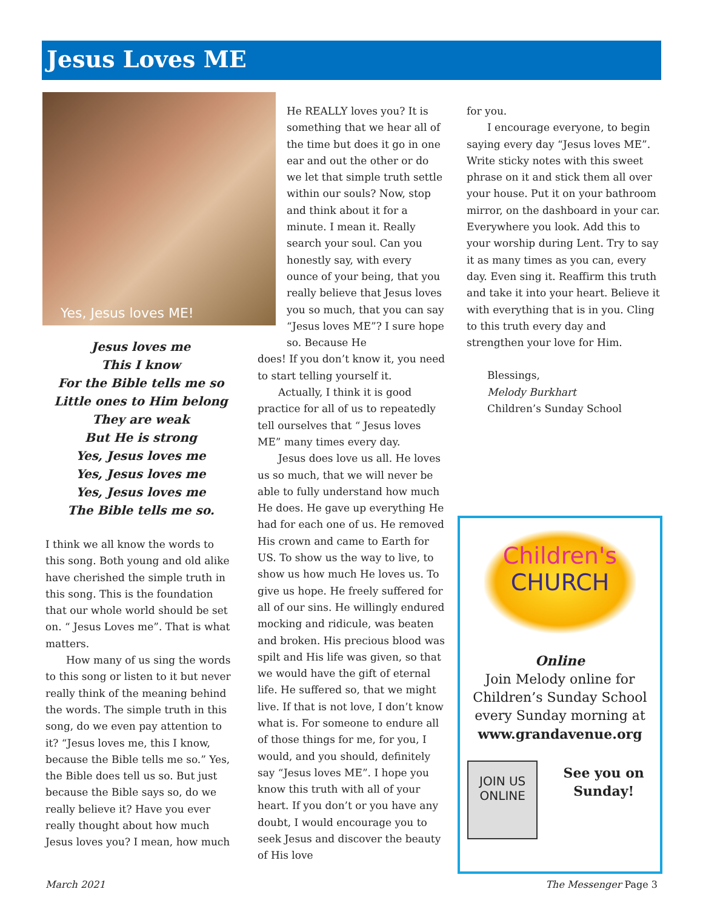Jesus Loves ME
Yes, Jesus loves ME!
Jesus loves me
This I know
For the Bible tells me so
Little ones to Him belong
They are weak
But He is strong
Yes, Jesus loves me
Yes, Jesus loves me
Yes, Jesus loves me
The Bible tells me so.
I think we all know the words to this song. Both young and old alike have cherished the simple truth in this song. This is the foundation that our whole world should be set on. “ Jesus Loves me”. That is what matters.
How many of us sing the words to this song or listen to it but never really think of the meaning behind the words. The simple truth in this song, do we even pay attention to it? “Jesus loves me, this I know, because the Bible tells me so.” Yes, the Bible does tell us so. But just because the Bible says so, do we really believe it? Have you ever really thought about how much Jesus loves you? I mean, how much
He REALLY loves you? It is something that we hear all of the time but does it go in one ear and out the other or do we let that simple truth settle within our souls? Now, stop and think about it for a minute. I mean it. Really search your soul. Can you honestly say, with every ounce of your being, that you really believe that Jesus loves you so much, that you can say “Jesus loves ME”? I sure hope so. Because He
does! If you don’t know it, you need to start telling yourself it.
Actually, I think it is good practice for all of us to repeatedly tell ourselves that “ Jesus loves ME” many times every day.
Jesus does love us all. He loves us so much, that we will never be able to fully understand how much He does. He gave up everything He had for each one of us. He removed His crown and came to Earth for US. To show us the way to live, to show us how much He loves us. To give us hope. He freely suffered for all of our sins. He willingly endured mocking and ridicule, was beaten and broken. His precious blood was spilt and His life was given, so that we would have the gift of eternal life. He suffered so, that we might live. If that is not love, I don’t know what is. For someone to endure all of those things for me, for you, I would, and you should, definitely say “Jesus loves ME”. I hope you know this truth with all of your heart. If you don’t or you have any doubt, I would encourage you to seek Jesus and discover the beauty of His love
for you.
I encourage everyone, to begin saying every day “Jesus loves ME”. Write sticky notes with this sweet phrase on it and stick them all over your house. Put it on your bathroom mirror, on the dashboard in your car. Everywhere you look. Add this to your worship during Lent. Try to say it as many times as you can, every day. Even sing it. Reaffirm this truth and take it into your heart. Believe it with everything that is in you. Cling to this truth every day and strengthen your love for Him.
Blessings,
Melody Burkhart
Children’s Sunday School
Children's
CHURCH
Online
Join Melody online for Children’s Sunday School every Sunday morning at www.grandavenue.org
JOIN US ONLINE
See you on Sunday!
March 2021 The Messenger Page 3